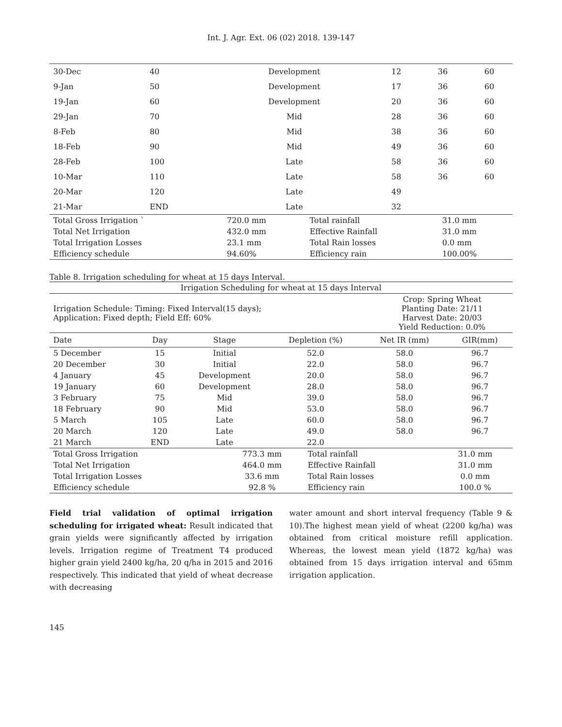Int. J. Agr. Ext. 06 (02) 2018. 139-147
| 30-Dec | 40 | Development | 12 | 36 | 60 |
| 9-Jan | 50 | Development | 17 | 36 | 60 |
| 19-Jan | 60 | Development | 20 | 36 | 60 |
| 29-Jan | 70 | Mid | 28 | 36 | 60 |
| 8-Feb | 80 | Mid | 38 | 36 | 60 |
| 18-Feb | 90 | Mid | 49 | 36 | 60 |
| 28-Feb | 100 | Late | 58 | 36 | 60 |
| 10-Mar | 110 | Late | 58 | 36 | 60 |
| 20-Mar | 120 | Late | 49 | | |
| 21-Mar | END | Late | 32 | | |
| Total Gross Irrigation ` | 720.0 mm | Total rainfall | 31.0 mm |
| Total Net Irrigation | 432.0 mm | Effective Rainfall | 31.0 mm |
| Total Irrigation Losses | 23.1 mm | Total Rain losses | 0.0 mm |
| Efficiency schedule | 94.60% | Efficiency rain | 100.00% |
Table 8. Irrigation scheduling for wheat at 15 days Interval.
| Irrigation Scheduling for wheat at 15 days Interval | |
| Irrigation Schedule: Timing: Fixed Interval(15 days); Application: Fixed depth; Field Eff: 60% | Crop: Spring Wheat Planting Date: 21/11 Harvest Date: 20/03 Yield Reduction: 0.0% |
| Date | Day | Stage | Depletion (%) | Net IR (mm) | GIR(mm) |
| --- | --- | --- | --- | --- | --- |
| 5 December | 15 | Initial | 52.0 | 58.0 | 96.7 |
| 20 December | 30 | Initial | 22.0 | 58.0 | 96.7 |
| 4 January | 45 | Development | 20.0 | 58.0 | 96.7 |
| 19 January | 60 | Development | 28.0 | 58.0 | 96.7 |
| 3 February | 75 | Mid | 39.0 | 58.0 | 96.7 |
| 18 February | 90 | Mid | 53.0 | 58.0 | 96.7 |
| 5 March | 105 | Late | 60.0 | 58.0 | 96.7 |
| 20 March | 120 | Late | 49.0 | 58.0 | 96.7 |
| 21 March | END | Late | 22.0 | | |
| Total Gross Irrigation | 773.3 mm | Total rainfall | 31.0 mm |
| Total Net Irrigation | 464.0 mm | Effective Rainfall | 31.0 mm |
| Total Irrigation Losses | 33.6 mm | Total Rain losses | 0.0 mm |
| Efficiency schedule | 92.8 % | Efficiency rain | 100.0 % |
Field trial validation of optimal irrigation scheduling for irrigated wheat: Result indicated that grain yields were significantly affected by irrigation levels. Irrigation regime of Treatment T4 produced higher grain yield 2400 kg/ha, 20 q/ha in 2015 and 2016 respectively. This indicated that yield of wheat decrease with decreasing
water amount and short interval frequency (Table 9 & 10).The highest mean yield of wheat (2200 kg/ha) was obtained from critical moisture refill application. Whereas, the lowest mean yield (1872 kg/ha) was obtained from 15 days irrigation interval and 65mm irrigation application.
145